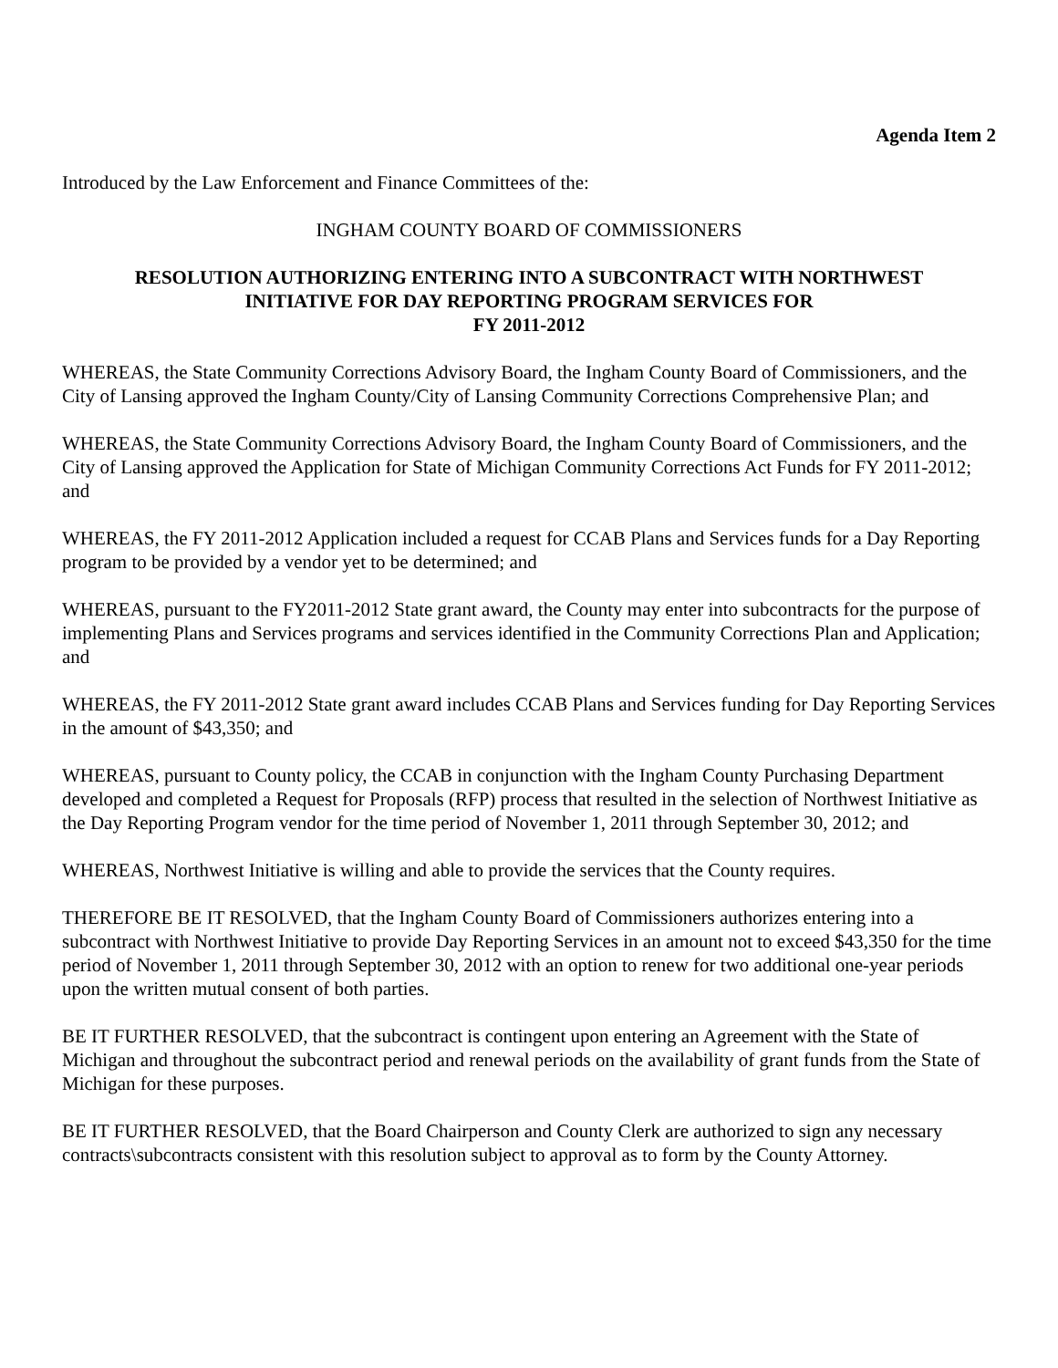Agenda Item 2
Introduced by the Law Enforcement and Finance Committees of the:
INGHAM COUNTY BOARD OF COMMISSIONERS
RESOLUTION AUTHORIZING ENTERING INTO A SUBCONTRACT WITH NORTHWEST
INITIATIVE FOR DAY REPORTING PROGRAM SERVICES FOR
FY 2011-2012
WHEREAS, the State Community Corrections Advisory Board, the Ingham County Board of Commissioners, and the City of Lansing approved the Ingham County/City of Lansing Community Corrections Comprehensive Plan; and
WHEREAS, the State Community Corrections Advisory Board, the Ingham County Board of Commissioners, and the City of Lansing approved the Application for State of Michigan Community Corrections Act Funds for FY 2011-2012; and
WHEREAS, the FY 2011-2012 Application included a request for CCAB Plans and Services funds for a Day Reporting program to be provided by a vendor yet to be determined; and
WHEREAS, pursuant to the FY2011-2012 State grant award, the County may enter into subcontracts for the purpose of implementing Plans and Services programs and services identified in the Community Corrections Plan and Application; and
WHEREAS, the FY 2011-2012 State grant award includes CCAB Plans and Services funding for Day Reporting Services in the amount of $43,350; and
WHEREAS, pursuant to County policy, the CCAB in conjunction with the Ingham County Purchasing Department developed and completed a Request for Proposals (RFP) process that resulted in the selection of Northwest Initiative as the Day Reporting Program vendor for the time period of November 1, 2011 through September 30, 2012; and
WHEREAS, Northwest Initiative is willing and able to provide the services that the County requires.
THEREFORE BE IT RESOLVED, that the Ingham County Board of Commissioners authorizes entering into a subcontract with Northwest Initiative to provide Day Reporting Services in an amount not to exceed $43,350 for the time period of November 1, 2011 through September 30, 2012 with an option to renew for two additional one-year periods upon the written mutual consent of both parties.
BE IT FURTHER RESOLVED, that the subcontract is contingent upon entering an Agreement with the State of Michigan and throughout the subcontract period and renewal periods on the availability of grant funds from the State of Michigan for these purposes.
BE IT FURTHER RESOLVED, that the Board Chairperson and County Clerk are authorized to sign any necessary contracts\subcontracts consistent with this resolution subject to approval as to form by the County Attorney.